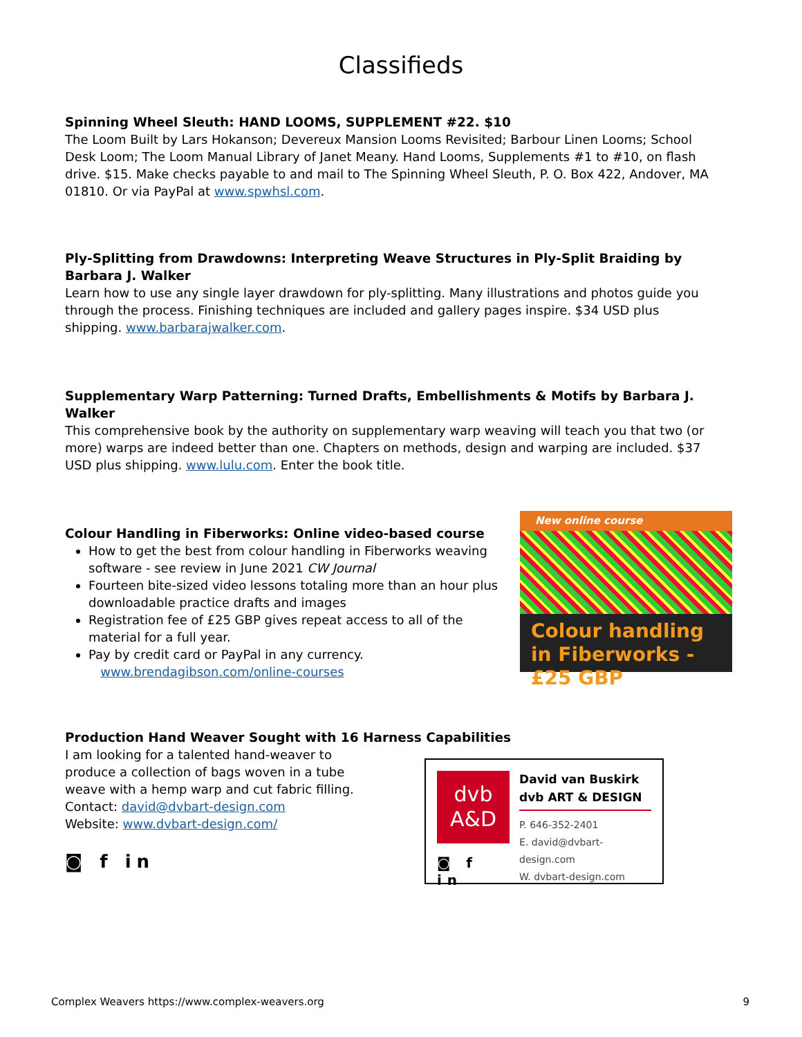Classifieds
Spinning Wheel Sleuth: HAND LOOMS, SUPPLEMENT #22. $10
The Loom Built by Lars Hokanson; Devereux Mansion Looms Revisited; Barbour Linen Looms; School Desk Loom; The Loom Manual Library of Janet Meany. Hand Looms, Supplements #1 to #10, on flash drive. $15. Make checks payable to and mail to The Spinning Wheel Sleuth, P. O. Box 422, Andover, MA 01810. Or via PayPal at www.spwhsl.com.
Ply-Splitting from Drawdowns: Interpreting Weave Structures in Ply-Split Braiding by
Barbara J. Walker
Learn how to use any single layer drawdown for ply-splitting. Many illustrations and photos guide you through the process. Finishing techniques are included and gallery pages inspire. $34 USD plus shipping. www.barbarajwalker.com.
Supplementary Warp Patterning: Turned Drafts, Embellishments & Motifs by Barbara J. Walker
This comprehensive book by the authority on supplementary warp weaving will teach you that two (or more) warps are indeed better than one. Chapters on methods, design and warping are included. $37 USD plus shipping. www.lulu.com. Enter the book title.
Colour Handling in Fiberworks: Online video-based course
How to get the best from colour handling in Fiberworks weaving software - see review in June 2021 CW Journal
Fourteen bite-sized video lessons totaling more than an hour plus downloadable practice drafts and images
Registration fee of £25 GBP gives repeat access to all of the material for a full year.
Pay by credit card or PayPal in any currency.
www.brendagibson.com/online-courses
New online course
Colour handling in Fiberworks - £25 GBP
Production Hand Weaver Sought with 16 Harness Capabilities
I am looking for a talented hand-weaver to produce a collection of bags woven in a tube weave with a hemp warp and cut fabric filling.
Contact: david@dvbart-design.com
Website: www.dvbart-design.com/
◙ f in
dvb
A&D
◙ f in
David van Buskirk
dvb ART & DESIGN
P. 646-352-2401
E. david@dvbart-design.com
W. dvbart-design.com
Complex Weavers https://www.complex-weavers.org 9